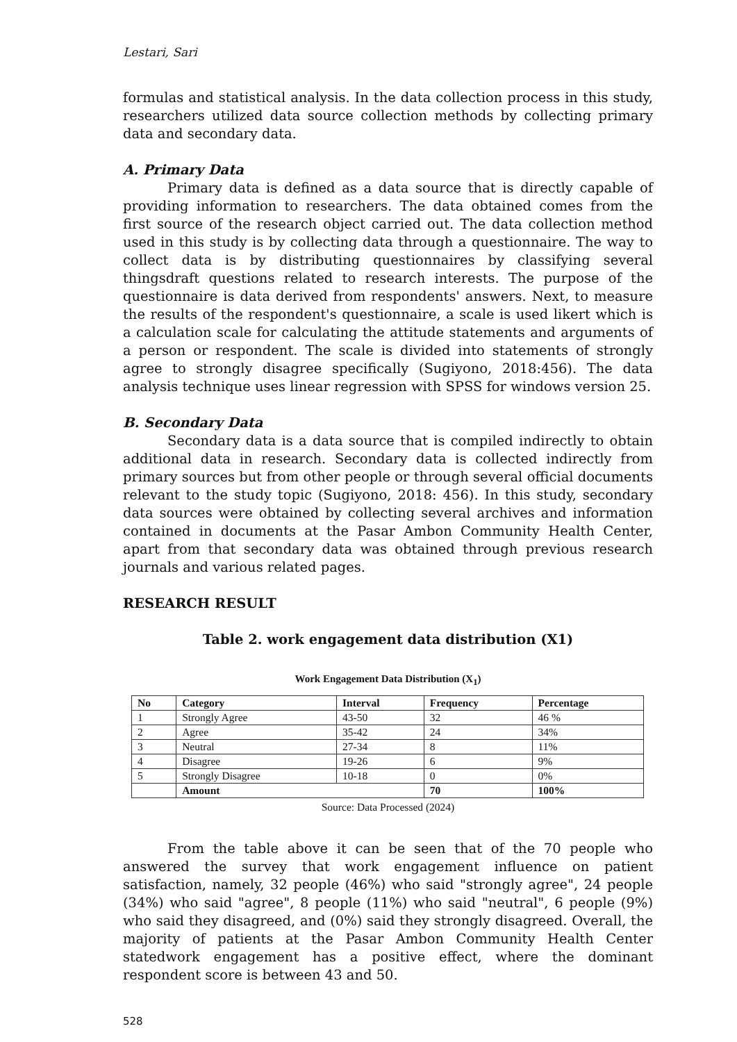Lestari, Sari
formulas and statistical analysis. In the data collection process in this study, researchers utilized data source collection methods by collecting primary data and secondary data.
A. Primary Data
Primary data is defined as a data source that is directly capable of providing information to researchers. The data obtained comes from the first source of the research object carried out. The data collection method used in this study is by collecting data through a questionnaire. The way to collect data is by distributing questionnaires by classifying several thingsdraft questions related to research interests. The purpose of the questionnaire is data derived from respondents' answers. Next, to measure the results of the respondent's questionnaire, a scale is used likert which is a calculation scale for calculating the attitude statements and arguments of a person or respondent. The scale is divided into statements of strongly agree to strongly disagree specifically (Sugiyono, 2018:456). The data analysis technique uses linear regression with SPSS for windows version 25.
B. Secondary Data
Secondary data is a data source that is compiled indirectly to obtain additional data in research. Secondary data is collected indirectly from primary sources but from other people or through several official documents relevant to the study topic (Sugiyono, 2018: 456). In this study, secondary data sources were obtained by collecting several archives and information contained in documents at the Pasar Ambon Community Health Center, apart from that secondary data was obtained through previous research journals and various related pages.
RESEARCH RESULT
Table 2. work engagement data distribution (X1)
Work Engagement Data Distribution (X<sub>1</sub>)
| No | Category | Interval | Frequency | Percentage |
| --- | --- | --- | --- | --- |
| 1 | Strongly Agree | 43-50 | 32 | 46 % |
| 2 | Agree | 35-42 | 24 | 34% |
| 3 | Neutral | 27-34 | 8 | 11% |
| 4 | Disagree | 19-26 | 6 | 9% |
| 5 | Strongly Disagree | 10-18 | 0 | 0% |
| | Amount | | 70 | 100% |
Source: Data Processed (2024)
From the table above it can be seen that of the 70 people who answered the survey that work engagement influence on patient satisfaction, namely, 32 people (46%) who said "strongly agree", 24 people (34%) who said "agree", 8 people (11%) who said "neutral", 6 people (9%) who said they disagreed, and (0%) said they strongly disagreed. Overall, the majority of patients at the Pasar Ambon Community Health Center statedwork engagement has a positive effect, where the dominant respondent score is between 43 and 50.
528